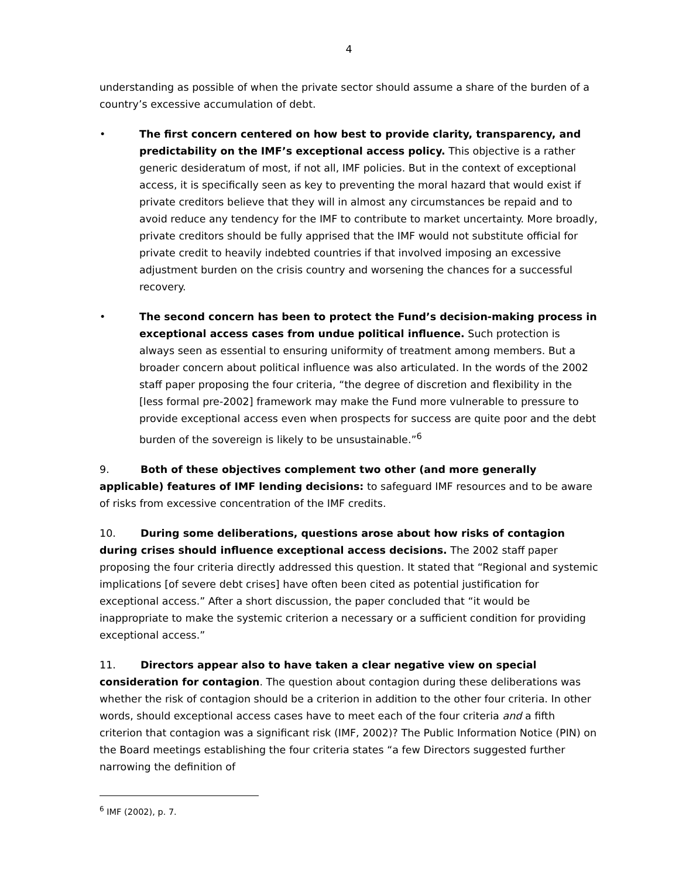4
understanding as possible of when the private sector should assume a share of the burden of a country’s excessive accumulation of debt.
• The first concern centered on how best to provide clarity, transparency, and predictability on the IMF’s exceptional access policy. This objective is a rather generic desideratum of most, if not all, IMF policies. But in the context of exceptional access, it is specifically seen as key to preventing the moral hazard that would exist if private creditors believe that they will in almost any circumstances be repaid and to avoid reduce any tendency for the IMF to contribute to market uncertainty. More broadly, private creditors should be fully apprised that the IMF would not substitute official for private credit to heavily indebted countries if that involved imposing an excessive adjustment burden on the crisis country and worsening the chances for a successful recovery.
• The second concern has been to protect the Fund’s decision-making process in exceptional access cases from undue political influence. Such protection is always seen as essential to ensuring uniformity of treatment among members. But a broader concern about political influence was also articulated. In the words of the 2002 staff paper proposing the four criteria, “the degree of discretion and flexibility in the [less formal pre-2002] framework may make the Fund more vulnerable to pressure to provide exceptional access even when prospects for success are quite poor and the debt burden of the sovereign is likely to be unsustainable.”<sup>6</sup>
9. Both of these objectives complement two other (and more generally applicable) features of IMF lending decisions: to safeguard IMF resources and to be aware of risks from excessive concentration of the IMF credits.
10. During some deliberations, questions arose about how risks of contagion during crises should influence exceptional access decisions. The 2002 staff paper proposing the four criteria directly addressed this question. It stated that “Regional and systemic implications [of severe debt crises] have often been cited as potential justification for exceptional access.” After a short discussion, the paper concluded that “it would be inappropriate to make the systemic criterion a necessary or a sufficient condition for providing exceptional access.”
11. Directors appear also to have taken a clear negative view on special consideration for contagion. The question about contagion during these deliberations was whether the risk of contagion should be a criterion in addition to the other four criteria. In other words, should exceptional access cases have to meet each of the four criteria and a fifth criterion that contagion was a significant risk (IMF, 2002)? The Public Information Notice (PIN) on the Board meetings establishing the four criteria states “a few Directors suggested further narrowing the definition of
<sup>6</sup> IMF (2002), p. 7.